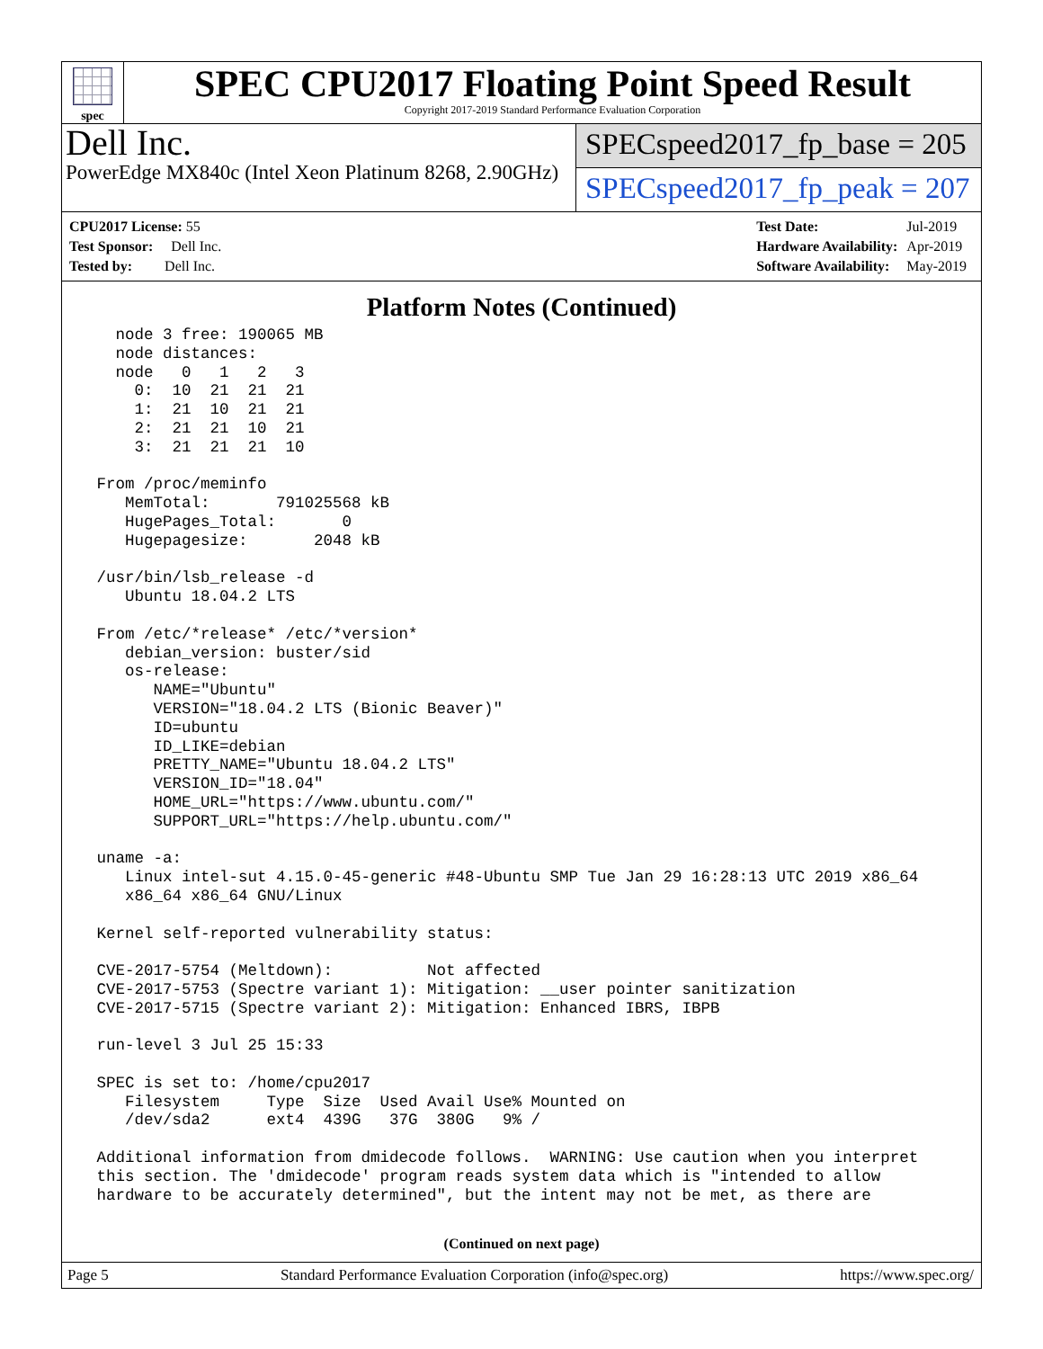spec
SPEC CPU2017 Floating Point Speed Result
Copyright 2017-2019 Standard Performance Evaluation Corporation
Dell Inc.
PowerEdge MX840c (Intel Xeon Platinum 8268, 2.90GHz)
SPECspeed2017_fp_base = 205
SPECspeed2017_fp_peak = 207
| CPU2017 License: 55 |
| Test Sponsor: Dell Inc. |
| Tested by: Dell Inc. |
| Test Date: | Jul-2019 |
| Hardware Availability: | Apr-2019 |
| Software Availability: | May-2019 |
Platform Notes (Continued)
   node 3 free: 190065 MB
   node distances:
   node   0   1   2   3
     0:  10  21  21  21
     1:  21  10  21  21
     2:  21  21  10  21
     3:  21  21  21  10

 From /proc/meminfo
    MemTotal:       791025568 kB
    HugePages_Total:       0
    Hugepagesize:       2048 kB

 /usr/bin/lsb_release -d
    Ubuntu 18.04.2 LTS

 From /etc/*release* /etc/*version*
    debian_version: buster/sid
    os-release:
       NAME="Ubuntu"
       VERSION="18.04.2 LTS (Bionic Beaver)"
       ID=ubuntu
       ID_LIKE=debian
       PRETTY_NAME="Ubuntu 18.04.2 LTS"
       VERSION_ID="18.04"
       HOME_URL="https://www.ubuntu.com/"
       SUPPORT_URL="https://help.ubuntu.com/"

 uname -a:
    Linux intel-sut 4.15.0-45-generic #48-Ubuntu SMP Tue Jan 29 16:28:13 UTC 2019 x86_64
    x86_64 x86_64 GNU/Linux

 Kernel self-reported vulnerability status:

 CVE-2017-5754 (Meltdown):          Not affected
 CVE-2017-5753 (Spectre variant 1): Mitigation: __user pointer sanitization
 CVE-2017-5715 (Spectre variant 2): Mitigation: Enhanced IBRS, IBPB

 run-level 3 Jul 25 15:33

 SPEC is set to: /home/cpu2017
    Filesystem     Type  Size  Used Avail Use% Mounted on
    /dev/sda2      ext4  439G   37G  380G   9% /

 Additional information from dmidecode follows.  WARNING: Use caution when you interpret
 this section. The 'dmidecode' program reads system data which is "intended to allow
 hardware to be accurately determined", but the intent may not be met, as there are
(Continued on next page)
Page 5 Standard Performance Evaluation Corporation (info@spec.org) https://www.spec.org/